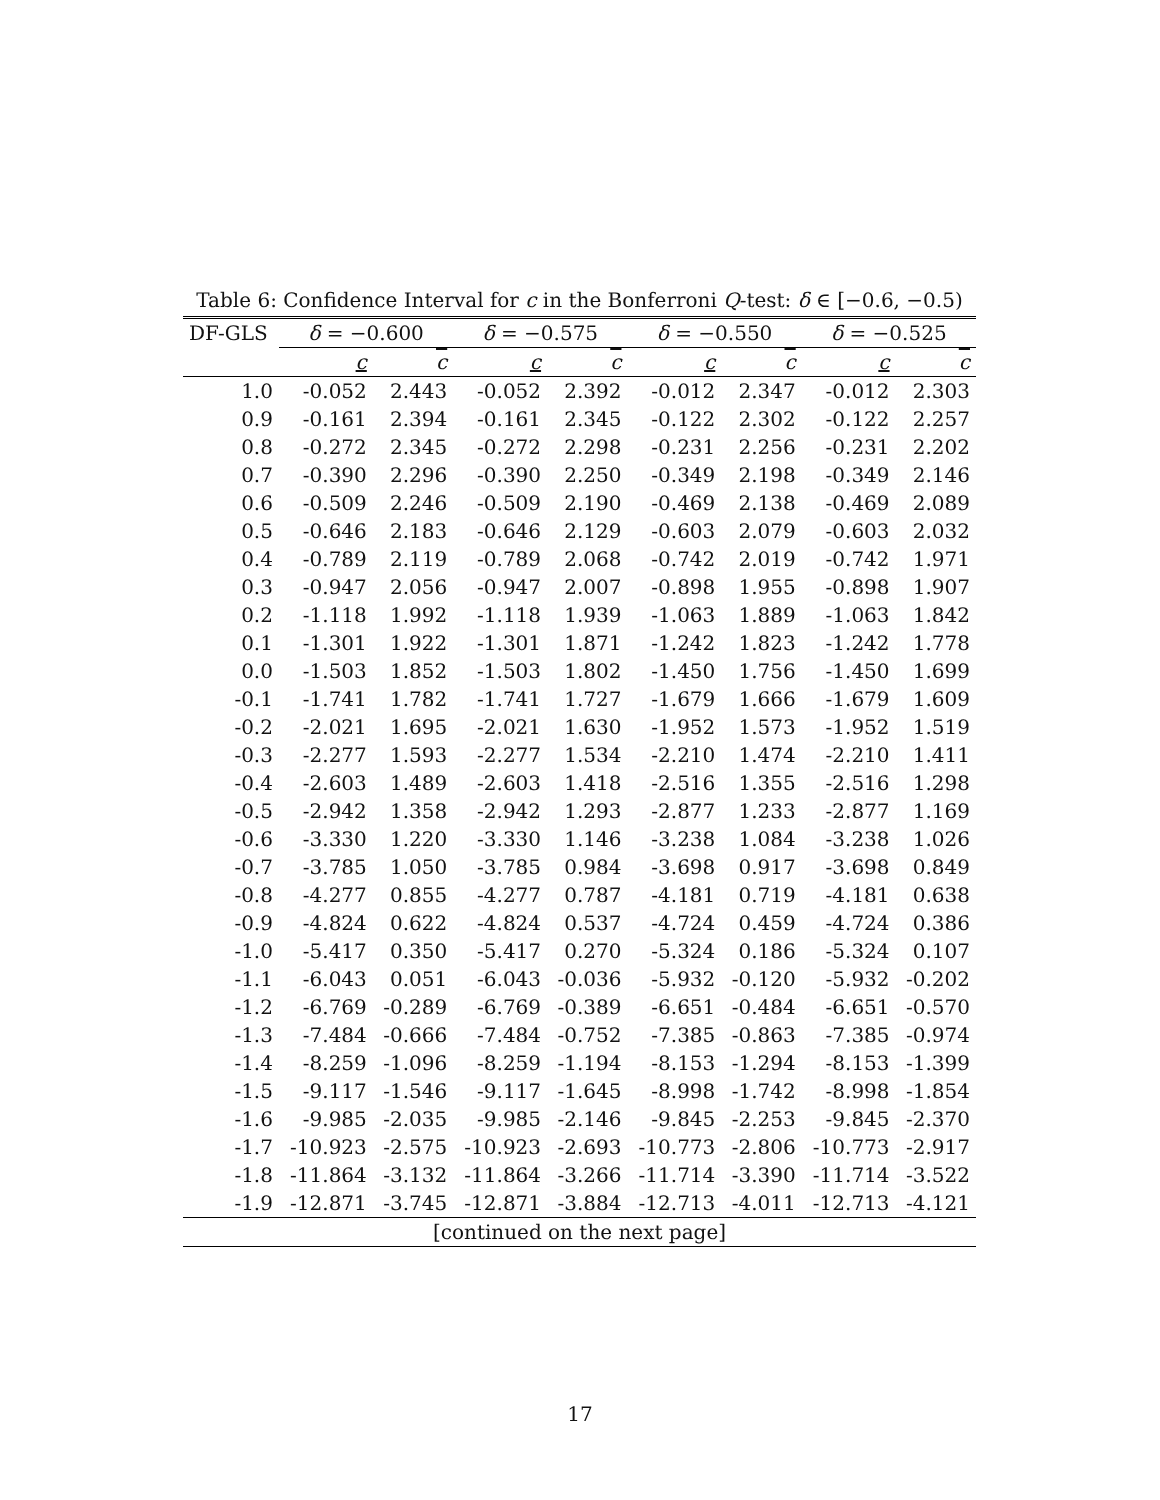Table 6: Confidence Interval for c in the Bonferroni Q-test: δ ∈ [−0.6, −0.5)
| DF-GLS | δ = −0.600 | | δ = −0.575 | | δ = −0.550 | | δ = −0.525 | |
| --- | --- | --- | --- | --- | --- | --- | --- | --- |
| | c | c | c | c | c | c | c | c |
| 1.0 | -0.052 | 2.443 | -0.052 | 2.392 | -0.012 | 2.347 | -0.012 | 2.303 |
| 0.9 | -0.161 | 2.394 | -0.161 | 2.345 | -0.122 | 2.302 | -0.122 | 2.257 |
| 0.8 | -0.272 | 2.345 | -0.272 | 2.298 | -0.231 | 2.256 | -0.231 | 2.202 |
| 0.7 | -0.390 | 2.296 | -0.390 | 2.250 | -0.349 | 2.198 | -0.349 | 2.146 |
| 0.6 | -0.509 | 2.246 | -0.509 | 2.190 | -0.469 | 2.138 | -0.469 | 2.089 |
| 0.5 | -0.646 | 2.183 | -0.646 | 2.129 | -0.603 | 2.079 | -0.603 | 2.032 |
| 0.4 | -0.789 | 2.119 | -0.789 | 2.068 | -0.742 | 2.019 | -0.742 | 1.971 |
| 0.3 | -0.947 | 2.056 | -0.947 | 2.007 | -0.898 | 1.955 | -0.898 | 1.907 |
| 0.2 | -1.118 | 1.992 | -1.118 | 1.939 | -1.063 | 1.889 | -1.063 | 1.842 |
| 0.1 | -1.301 | 1.922 | -1.301 | 1.871 | -1.242 | 1.823 | -1.242 | 1.778 |
| 0.0 | -1.503 | 1.852 | -1.503 | 1.802 | -1.450 | 1.756 | -1.450 | 1.699 |
| -0.1 | -1.741 | 1.782 | -1.741 | 1.727 | -1.679 | 1.666 | -1.679 | 1.609 |
| -0.2 | -2.021 | 1.695 | -2.021 | 1.630 | -1.952 | 1.573 | -1.952 | 1.519 |
| -0.3 | -2.277 | 1.593 | -2.277 | 1.534 | -2.210 | 1.474 | -2.210 | 1.411 |
| -0.4 | -2.603 | 1.489 | -2.603 | 1.418 | -2.516 | 1.355 | -2.516 | 1.298 |
| -0.5 | -2.942 | 1.358 | -2.942 | 1.293 | -2.877 | 1.233 | -2.877 | 1.169 |
| -0.6 | -3.330 | 1.220 | -3.330 | 1.146 | -3.238 | 1.084 | -3.238 | 1.026 |
| -0.7 | -3.785 | 1.050 | -3.785 | 0.984 | -3.698 | 0.917 | -3.698 | 0.849 |
| -0.8 | -4.277 | 0.855 | -4.277 | 0.787 | -4.181 | 0.719 | -4.181 | 0.638 |
| -0.9 | -4.824 | 0.622 | -4.824 | 0.537 | -4.724 | 0.459 | -4.724 | 0.386 |
| -1.0 | -5.417 | 0.350 | -5.417 | 0.270 | -5.324 | 0.186 | -5.324 | 0.107 |
| -1.1 | -6.043 | 0.051 | -6.043 | -0.036 | -5.932 | -0.120 | -5.932 | -0.202 |
| -1.2 | -6.769 | -0.289 | -6.769 | -0.389 | -6.651 | -0.484 | -6.651 | -0.570 |
| -1.3 | -7.484 | -0.666 | -7.484 | -0.752 | -7.385 | -0.863 | -7.385 | -0.974 |
| -1.4 | -8.259 | -1.096 | -8.259 | -1.194 | -8.153 | -1.294 | -8.153 | -1.399 |
| -1.5 | -9.117 | -1.546 | -9.117 | -1.645 | -8.998 | -1.742 | -8.998 | -1.854 |
| -1.6 | -9.985 | -2.035 | -9.985 | -2.146 | -9.845 | -2.253 | -9.845 | -2.370 |
| -1.7 | -10.923 | -2.575 | -10.923 | -2.693 | -10.773 | -2.806 | -10.773 | -2.917 |
| -1.8 | -11.864 | -3.132 | -11.864 | -3.266 | -11.714 | -3.390 | -11.714 | -3.522 |
| -1.9 | -12.871 | -3.745 | -12.871 | -3.884 | -12.713 | -4.011 | -12.713 | -4.121 |
| [continued on the next page] | | | | | | | | |
17